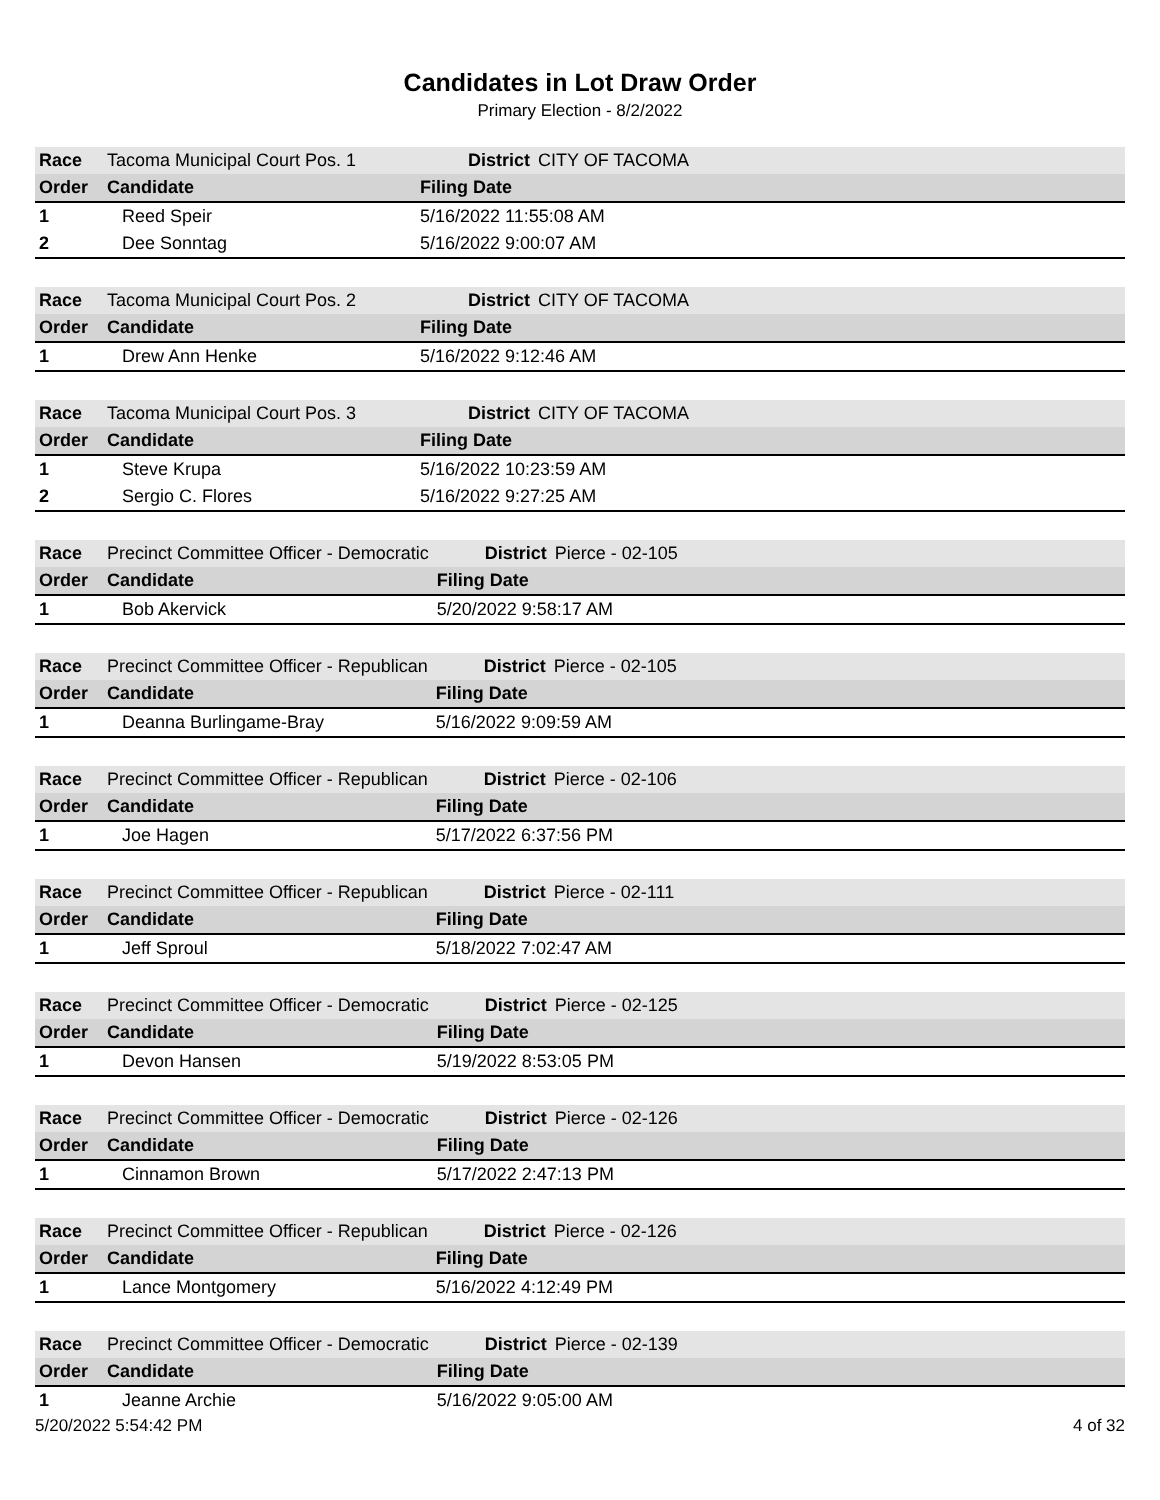Candidates in Lot Draw Order
Primary Election - 8/2/2022
| Race | Tacoma Municipal Court Pos. 1 | District | CITY OF TACOMA |
| Order | Candidate | Filing Date | |
| 1 | Reed Speir | 5/16/2022 11:55:08 AM | |
| 2 | Dee Sonntag | 5/16/2022 9:00:07 AM | |
| Race | Tacoma Municipal Court Pos. 2 | District | CITY OF TACOMA |
| Order | Candidate | Filing Date | |
| 1 | Drew Ann Henke | 5/16/2022 9:12:46 AM | |
| Race | Tacoma Municipal Court Pos. 3 | District | CITY OF TACOMA |
| Order | Candidate | Filing Date | |
| 1 | Steve Krupa | 5/16/2022 10:23:59 AM | |
| 2 | Sergio C. Flores | 5/16/2022 9:27:25 AM | |
| Race | Precinct Committee Officer - Democratic | District | Pierce - 02-105 |
| Order | Candidate | Filing Date | |
| 1 | Bob Akervick | 5/20/2022 9:58:17 AM | |
| Race | Precinct Committee Officer - Republican | District | Pierce - 02-105 |
| Order | Candidate | Filing Date | |
| 1 | Deanna Burlingame-Bray | 5/16/2022 9:09:59 AM | |
| Race | Precinct Committee Officer - Republican | District | Pierce - 02-106 |
| Order | Candidate | Filing Date | |
| 1 | Joe Hagen | 5/17/2022 6:37:56 PM | |
| Race | Precinct Committee Officer - Republican | District | Pierce - 02-111 |
| Order | Candidate | Filing Date | |
| 1 | Jeff Sproul | 5/18/2022 7:02:47 AM | |
| Race | Precinct Committee Officer - Democratic | District | Pierce - 02-125 |
| Order | Candidate | Filing Date | |
| 1 | Devon Hansen | 5/19/2022 8:53:05 PM | |
| Race | Precinct Committee Officer - Democratic | District | Pierce - 02-126 |
| Order | Candidate | Filing Date | |
| 1 | Cinnamon Brown | 5/17/2022 2:47:13 PM | |
| Race | Precinct Committee Officer - Republican | District | Pierce - 02-126 |
| Order | Candidate | Filing Date | |
| 1 | Lance Montgomery | 5/16/2022 4:12:49 PM | |
| Race | Precinct Committee Officer - Democratic | District | Pierce - 02-139 |
| Order | Candidate | Filing Date | |
| 1 | Jeanne Archie | 5/16/2022 9:05:00 AM | |
5/20/2022 5:54:42 PM 4 of 32